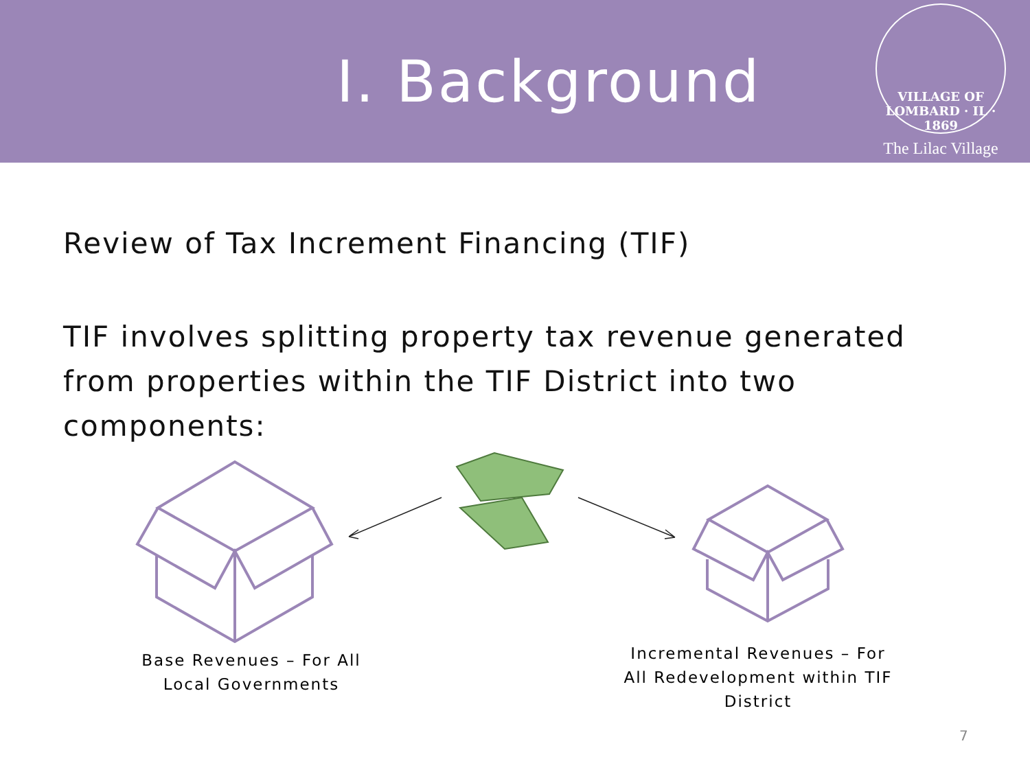I. Background
VILLAGE OF LOMBARD · IL · 1869
The Lilac Village
Review of Tax Increment Financing (TIF)
TIF involves splitting property tax revenue generated from properties within the TIF District into two components:
Base Revenues – For All Local Governments
Incremental Revenues – For All Redevelopment within TIF District
7